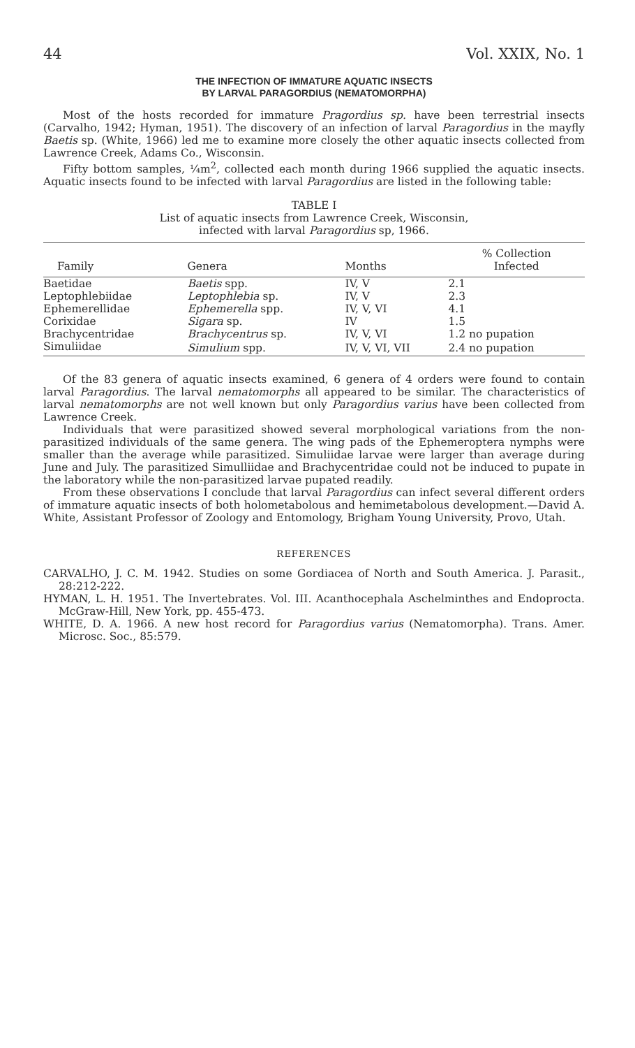44 Vol. XXIX, No. 1
THE INFECTION OF IMMATURE AQUATIC INSECTS
BY LARVAL PARAGORDIUS (NEMATOMORPHA)
Most of the hosts recorded for immature Pragordius sp. have been terrestrial insects (Carvalho, 1942; Hyman, 1951). The discovery of an infection of larval Paragordius in the mayfly Baetis sp. (White, 1966) led me to examine more closely the other aquatic insects collected from Lawrence Creek, Adams Co., Wisconsin.
Fifty bottom samples, ¼m<sup>2</sup>, collected each month during 1966 supplied the aquatic insects. Aquatic insects found to be infected with larval Paragordius are listed in the following table:
TABLE I
List of aquatic insects from Lawrence Creek, Wisconsin,
infected with larval Paragordius sp, 1966.
| Family | Genera | Months | % Collection Infected |
| --- | --- | --- | --- |
| Baetidae | Baetis spp. | IV, V | 2.1 |
| Leptophlebiidae | Leptophlebia sp. | IV, V | 2.3 |
| Ephemerellidae | Ephemerella spp. | IV, V, VI | 4.1 |
| Corixidae | Sigara sp. | IV | 1.5 |
| Brachycentridae | Brachycentrus sp. | IV, V, VI | 1.2 no pupation |
| Simuliidae | Simulium spp. | IV, V, VI, VII | 2.4 no pupation |
Of the 83 genera of aquatic insects examined, 6 genera of 4 orders were found to contain larval Paragordius. The larval nematomorphs all appeared to be similar. The characteristics of larval nematomorphs are not well known but only Paragordius varius have been collected from Lawrence Creek.
Individuals that were parasitized showed several morphological variations from the non-parasitized individuals of the same genera. The wing pads of the Ephemeroptera nymphs were smaller than the average while parasitized. Simuliidae larvae were larger than average during June and July. The parasitized Simulliidae and Brachycentridae could not be induced to pupate in the laboratory while the non-parasitized larvae pupated readily.
From these observations I conclude that larval Paragordius can infect several different orders of immature aquatic insects of both holometabolous and hemimetabolous development.—David A. White, Assistant Professor of Zoology and Entomology, Brigham Young University, Provo, Utah.
REFERENCES
CARVALHO, J. C. M. 1942. Studies on some Gordiacea of North and South America. J. Parasit., 28:212-222.
HYMAN, L. H. 1951. The Invertebrates. Vol. III. Acanthocephala Aschelminthes and Endoprocta. McGraw-Hill, New York, pp. 455-473.
WHITE, D. A. 1966. A new host record for Paragordius varius (Nematomorpha). Trans. Amer. Microsc. Soc., 85:579.